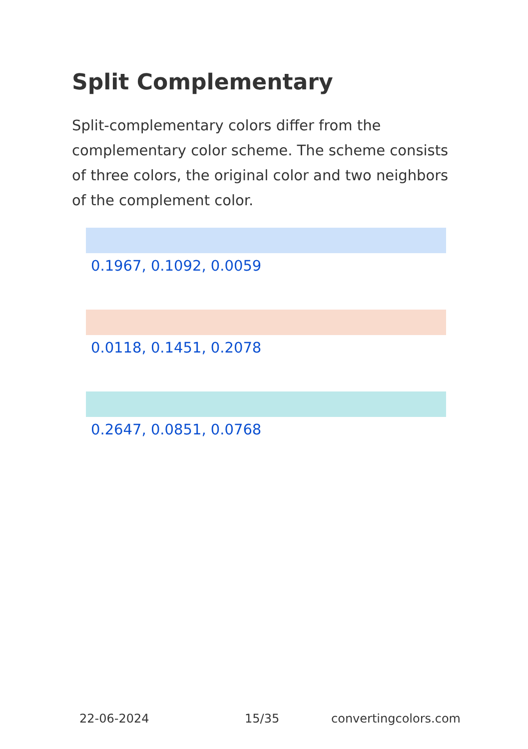Split Complementary
Split-complementary colors differ from the complementary color scheme. The scheme consists of three colors, the original color and two neighbors of the complement color.
0.1967, 0.1092, 0.0059
0.0118, 0.1451, 0.2078
0.2647, 0.0851, 0.0768
22-06-2024 15/35 convertingcolors.com